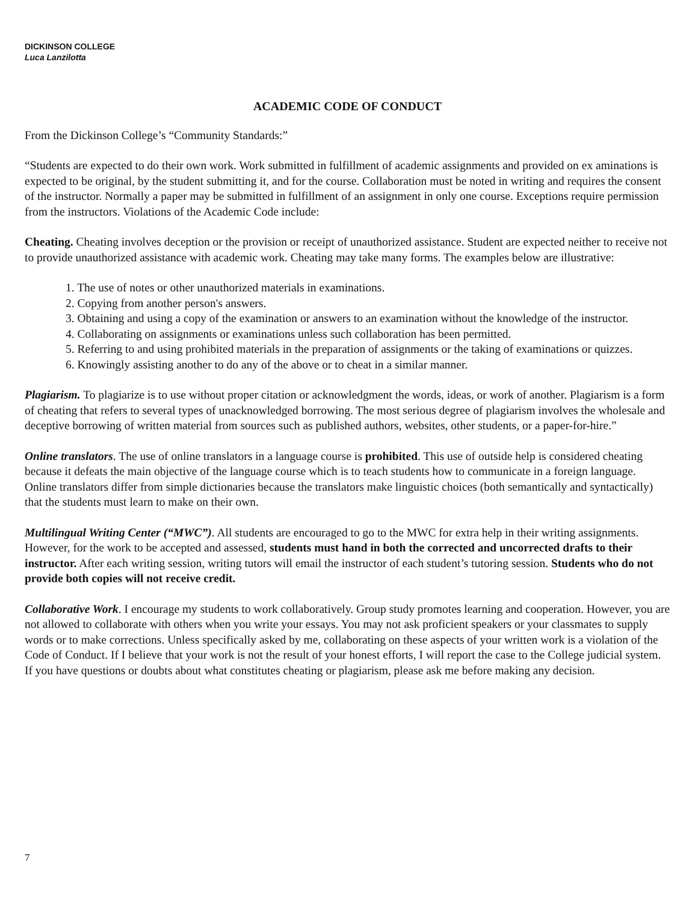DICKINSON COLLEGE
Luca Lanzilotta
ACADEMIC CODE OF CONDUCT
From the Dickinson College’s “Community Standards:”
“Students are expected to do their own work. Work submitted in fulfillment of academic assignments and provided on ex aminations is expected to be original, by the student submitting it, and for the course. Collaboration must be noted in writing and requires the consent of the instructor. Normally a paper may be submitted in fulfillment of an assignment in only one course. Exceptions require permission from the instructors. Violations of the Academic Code include:
Cheating. Cheating involves deception or the provision or receipt of unauthorized assistance. Student are expected neither to receive not to provide unauthorized assistance with academic work. Cheating may take many forms. The examples below are illustrative:
1. The use of notes or other unauthorized materials in examinations.
2. Copying from another person's answers.
3. Obtaining and using a copy of the examination or answers to an examination without the knowledge of the instructor.
4. Collaborating on assignments or examinations unless such collaboration has been permitted.
5. Referring to and using prohibited materials in the preparation of assignments or the taking of examinations or quizzes.
6. Knowingly assisting another to do any of the above or to cheat in a similar manner.
Plagiarism. To plagiarize is to use without proper citation or acknowledgment the words, ideas, or work of another. Plagiarism is a form of cheating that refers to several types of unacknowledged borrowing. The most serious degree of plagiarism involves the wholesale and deceptive borrowing of written material from sources such as published authors, websites, other students, or a paper-for-hire.”
Online translators. The use of online translators in a language course is prohibited. This use of outside help is considered cheating because it defeats the main objective of the language course which is to teach students how to communicate in a foreign language. Online translators differ from simple dictionaries because the translators make linguistic choices (both semantically and syntactically) that the students must learn to make on their own.
Multilingual Writing Center (“MWC”). All students are encouraged to go to the MWC for extra help in their writing assignments. However, for the work to be accepted and assessed, students must hand in both the corrected and uncorrected drafts to their instructor. After each writing session, writing tutors will email the instructor of each student’s tutoring session. Students who do not provide both copies will not receive credit.
Collaborative Work. I encourage my students to work collaboratively. Group study promotes learning and cooperation. However, you are not allowed to collaborate with others when you write your essays. You may not ask proficient speakers or your classmates to supply words or to make corrections. Unless specifically asked by me, collaborating on these aspects of your written work is a violation of the Code of Conduct. If I believe that your work is not the result of your honest efforts, I will report the case to the College judicial system. If you have questions or doubts about what constitutes cheating or plagiarism, please ask me before making any decision.
7